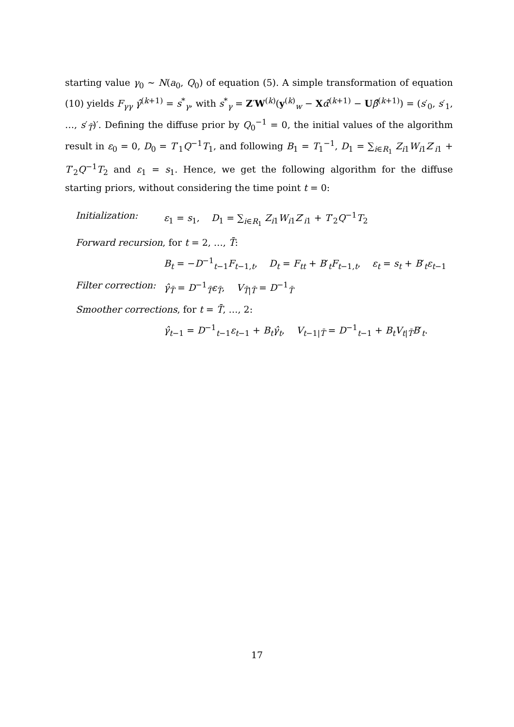starting value γ<sub>0</sub> ∼ N(a<sub>0</sub>, Q<sub>0</sub>) of equation (5). A simple transformation of equation (10) yields F<sub>γγ</sub> γ̂<sup>(k+1)</sup> = s<sup>*</sup><sub>γ</sub>, with s<sup>*</sup><sub>γ</sub> = Z′W<sup>(k)</sup>(y<sup>(k)</sup><sub>w</sub> − Xα̂<sup>(k+1)</sup> − Uβ̂<sup>(k+1)</sup>) = (s′<sub>0</sub>, s′<sub>1</sub>, …, s′<sub>T̄</sub>)′. Defining the diffuse prior by Q<sub>0</sub><sup>−1</sup> = 0, the initial values of the algorithm result in ε<sub>0</sub> = 0, D<sub>0</sub> = T′<sub>1</sub>Q<sup>−1</sup>T<sub>1</sub>, and following B<sub>1</sub> = T<sub>1</sub><sup>−1</sup>, D<sub>1</sub> = ∑<sub>i∈R<sub>1</sub></sub> Z<sub>i1</sub>W<sub>i1</sub>Z′<sub>i1</sub> + T′<sub>2</sub>Q<sup>−1</sup>T<sub>2</sub> and ε<sub>1</sub> = s<sub>1</sub>. Hence, we get the following algorithm for the diffuse starting priors, without considering the time point t = 0:
Initialization: ε<sub>1</sub> = s<sub>1</sub>, D<sub>1</sub> = ∑<sub>i∈R<sub>1</sub></sub> Z<sub>i1</sub>W<sub>i1</sub>Z′<sub>i1</sub> + T′<sub>2</sub>Q<sup>−1</sup>T<sub>2</sub>
Forward recursion, for t = 2, …, T̄:
B<sub>t</sub> = −D<sup>−1</sup><sub>t−1</sub>F<sub>t−1,t</sub>, D<sub>t</sub> = F<sub>tt</sub> + B′<sub>t</sub>F<sub>t−1,t</sub>, ε<sub>t</sub> = s<sub>t</sub> + B′<sub>t</sub>ε<sub>t−1</sub>
Filter correction: γ̂<sub>T̄</sub> = D<sup>−1</sup><sub>T̄</sub>ε<sub>T̄</sub>, V<sub>T̄|T̄</sub> = D<sup>−1</sup><sub>T̄</sub>
Smoother corrections, for t = T̄, …, 2:
γ̂<sub>t−1</sub> = D<sup>−1</sup><sub>t−1</sub>ε<sub>t−1</sub> + B<sub>t</sub>γ̂<sub>t</sub>, V<sub>t−1|T̄</sub> = D<sup>−1</sup><sub>t−1</sub> + B<sub>t</sub>V<sub>t|T̄</sub>B′<sub>t</sub>.
17